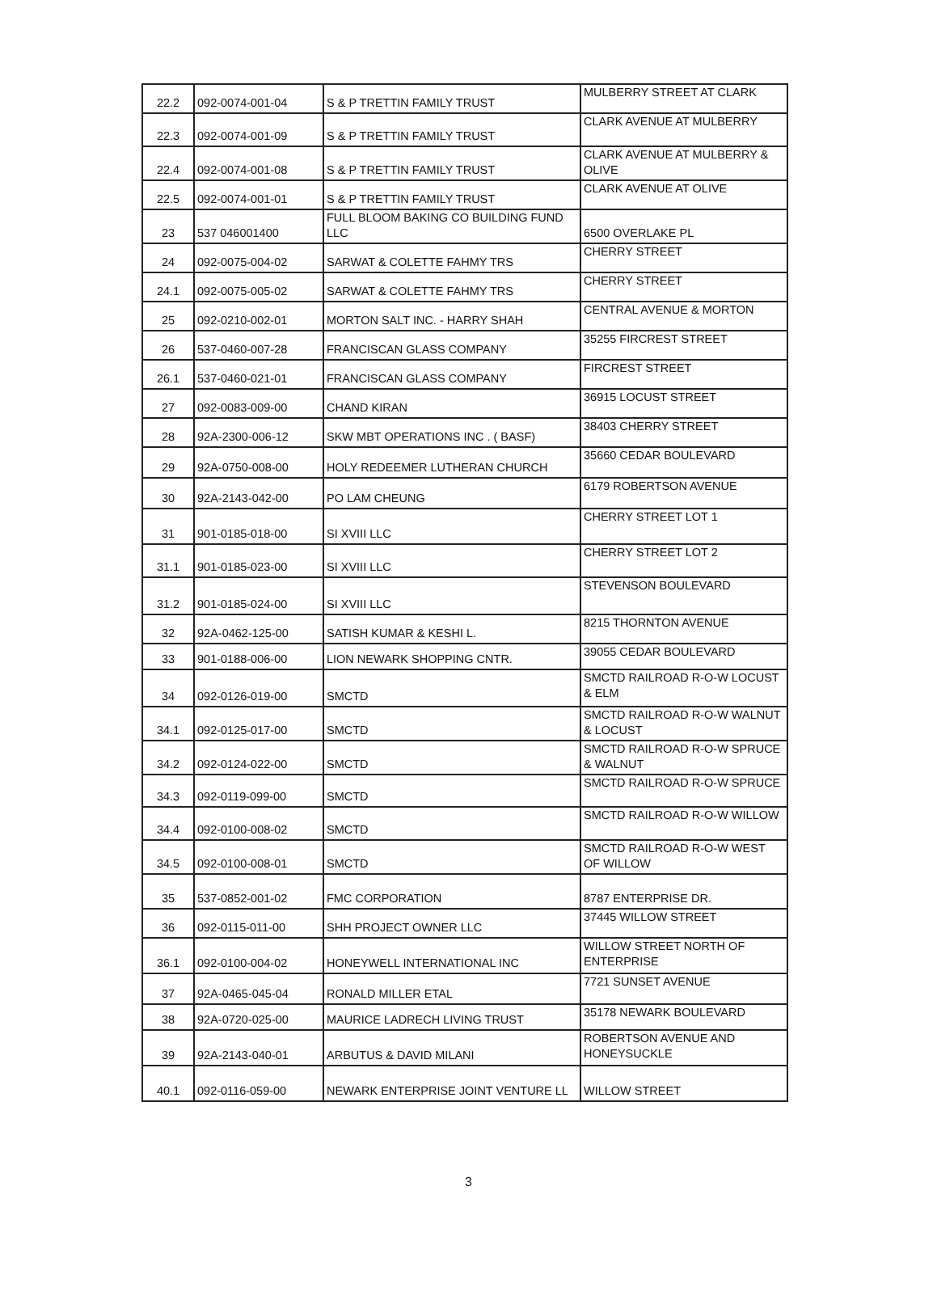| 22.2 | 092-0074-001-04 | S & P TRETTIN FAMILY TRUST | MULBERRY STREET AT CLARK |
| 22.3 | 092-0074-001-09 | S & P TRETTIN FAMILY TRUST | CLARK AVENUE AT MULBERRY |
| 22.4 | 092-0074-001-08 | S & P TRETTIN FAMILY TRUST | CLARK AVENUE AT MULBERRY & OLIVE |
| 22.5 | 092-0074-001-01 | S & P TRETTIN FAMILY TRUST | CLARK AVENUE AT OLIVE |
| 23 | 537 046001400 | FULL BLOOM BAKING CO BUILDING FUND LLC | 6500 OVERLAKE PL |
| 24 | 092-0075-004-02 | SARWAT & COLETTE FAHMY TRS | CHERRY STREET |
| 24.1 | 092-0075-005-02 | SARWAT & COLETTE FAHMY TRS | CHERRY STREET |
| 25 | 092-0210-002-01 | MORTON SALT INC. - HARRY SHAH | CENTRAL AVENUE & MORTON |
| 26 | 537-0460-007-28 | FRANCISCAN GLASS COMPANY | 35255 FIRCREST STREET |
| 26.1 | 537-0460-021-01 | FRANCISCAN GLASS COMPANY | FIRCREST STREET |
| 27 | 092-0083-009-00 | CHAND KIRAN | 36915 LOCUST STREET |
| 28 | 92A-2300-006-12 | SKW MBT OPERATIONS INC . ( BASF) | 38403 CHERRY STREET |
| 29 | 92A-0750-008-00 | HOLY REDEEMER LUTHERAN CHURCH | 35660 CEDAR BOULEVARD |
| 30 | 92A-2143-042-00 | PO LAM CHEUNG | 6179 ROBERTSON AVENUE |
| 31 | 901-0185-018-00 | SI XVIII LLC | CHERRY STREET LOT 1 |
| 31.1 | 901-0185-023-00 | SI XVIII LLC | CHERRY STREET LOT 2 |
| 31.2 | 901-0185-024-00 | SI XVIII LLC | STEVENSON BOULEVARD |
| 32 | 92A-0462-125-00 | SATISH KUMAR & KESHI L. | 8215 THORNTON AVENUE |
| 33 | 901-0188-006-00 | LION NEWARK SHOPPING CNTR. | 39055 CEDAR BOULEVARD |
| 34 | 092-0126-019-00 | SMCTD | SMCTD RAILROAD R-O-W LOCUST & ELM |
| 34.1 | 092-0125-017-00 | SMCTD | SMCTD RAILROAD R-O-W WALNUT & LOCUST |
| 34.2 | 092-0124-022-00 | SMCTD | SMCTD RAILROAD R-O-W SPRUCE & WALNUT |
| 34.3 | 092-0119-099-00 | SMCTD | SMCTD RAILROAD R-O-W SPRUCE |
| 34.4 | 092-0100-008-02 | SMCTD | SMCTD RAILROAD R-O-W WILLOW |
| 34.5 | 092-0100-008-01 | SMCTD | SMCTD RAILROAD R-O-W WEST OF WILLOW |
| 35 | 537-0852-001-02 | FMC CORPORATION | 8787 ENTERPRISE DR. |
| 36 | 092-0115-011-00 | SHH PROJECT OWNER LLC | 37445 WILLOW STREET |
| 36.1 | 092-0100-004-02 | HONEYWELL INTERNATIONAL INC | WILLOW STREET NORTH OF ENTERPRISE |
| 37 | 92A-0465-045-04 | RONALD MILLER ETAL | 7721 SUNSET AVENUE |
| 38 | 92A-0720-025-00 | MAURICE LADRECH LIVING TRUST | 35178 NEWARK BOULEVARD |
| 39 | 92A-2143-040-01 | ARBUTUS & DAVID MILANI | ROBERTSON AVENUE AND HONEYSUCKLE |
| 40.1 | 092-0116-059-00 | NEWARK ENTERPRISE JOINT VENTURE LL | WILLOW STREET |
3